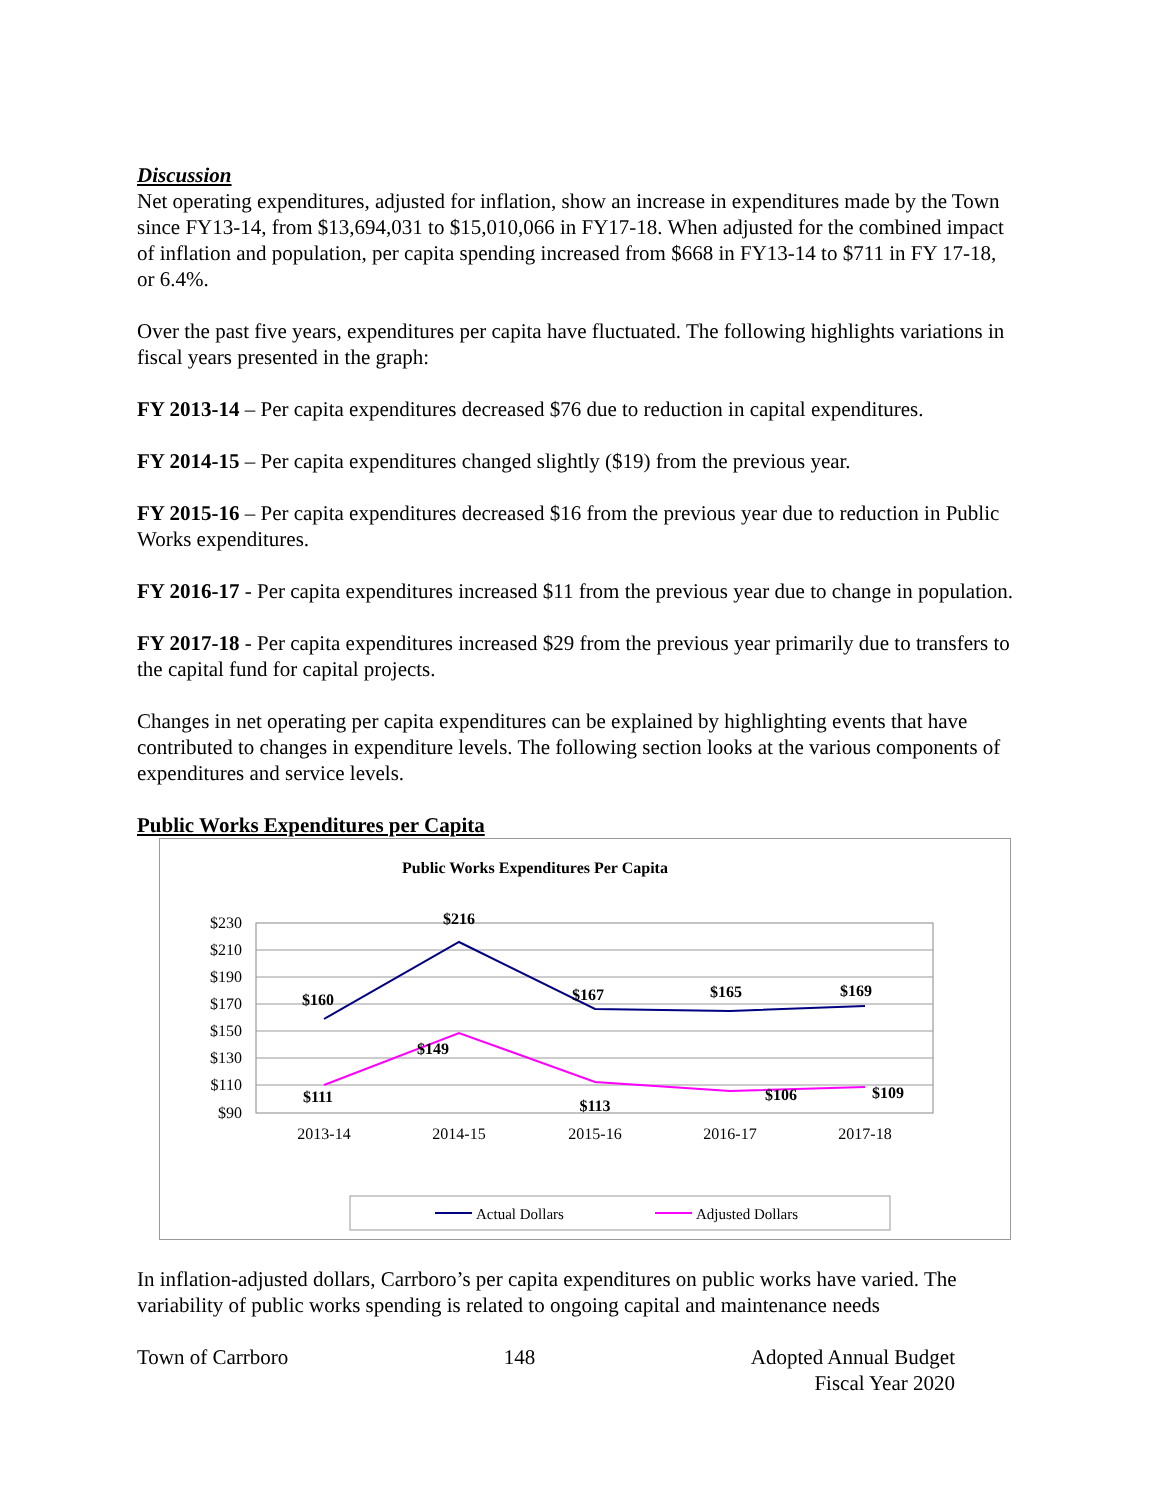Discussion
Net operating expenditures, adjusted for inflation, show an increase in expenditures made by the Town since FY13-14, from $13,694,031 to $15,010,066 in FY17-18. When adjusted for the combined impact of inflation and population, per capita spending increased from $668 in FY13-14 to $711 in FY 17-18, or 6.4%.
Over the past five years, expenditures per capita have fluctuated. The following highlights variations in fiscal years presented in the graph:
FY 2013-14 – Per capita expenditures decreased $76 due to reduction in capital expenditures.
FY 2014-15 – Per capita expenditures changed slightly ($19) from the previous year.
FY 2015-16 – Per capita expenditures decreased $16 from the previous year due to reduction in Public Works expenditures.
FY 2016-17 - Per capita expenditures increased $11 from the previous year due to change in population.
FY 2017-18 - Per capita expenditures increased $29 from the previous year primarily due to transfers to the capital fund for capital projects.
Changes in net operating per capita expenditures can be explained by highlighting events that have contributed to changes in expenditure levels. The following section looks at the various components of expenditures and service levels.
Public Works Expenditures per Capita
Public Works Expenditures Per Capita
$230
$210
$190
$170
$150
$130
$110
$90
2013-14
2014-15
2015-16
2016-17
2017-18
$160
$216
$167
$165
$169
$111
$149
$113
$106
$109
Actual Dollars
Adjusted Dollars
In inflation-adjusted dollars, Carrboro’s per capita expenditures on public works have varied. The variability of public works spending is related to ongoing capital and maintenance needs
Town of Carrboro 148 Adopted Annual Budget
Fiscal Year 2020